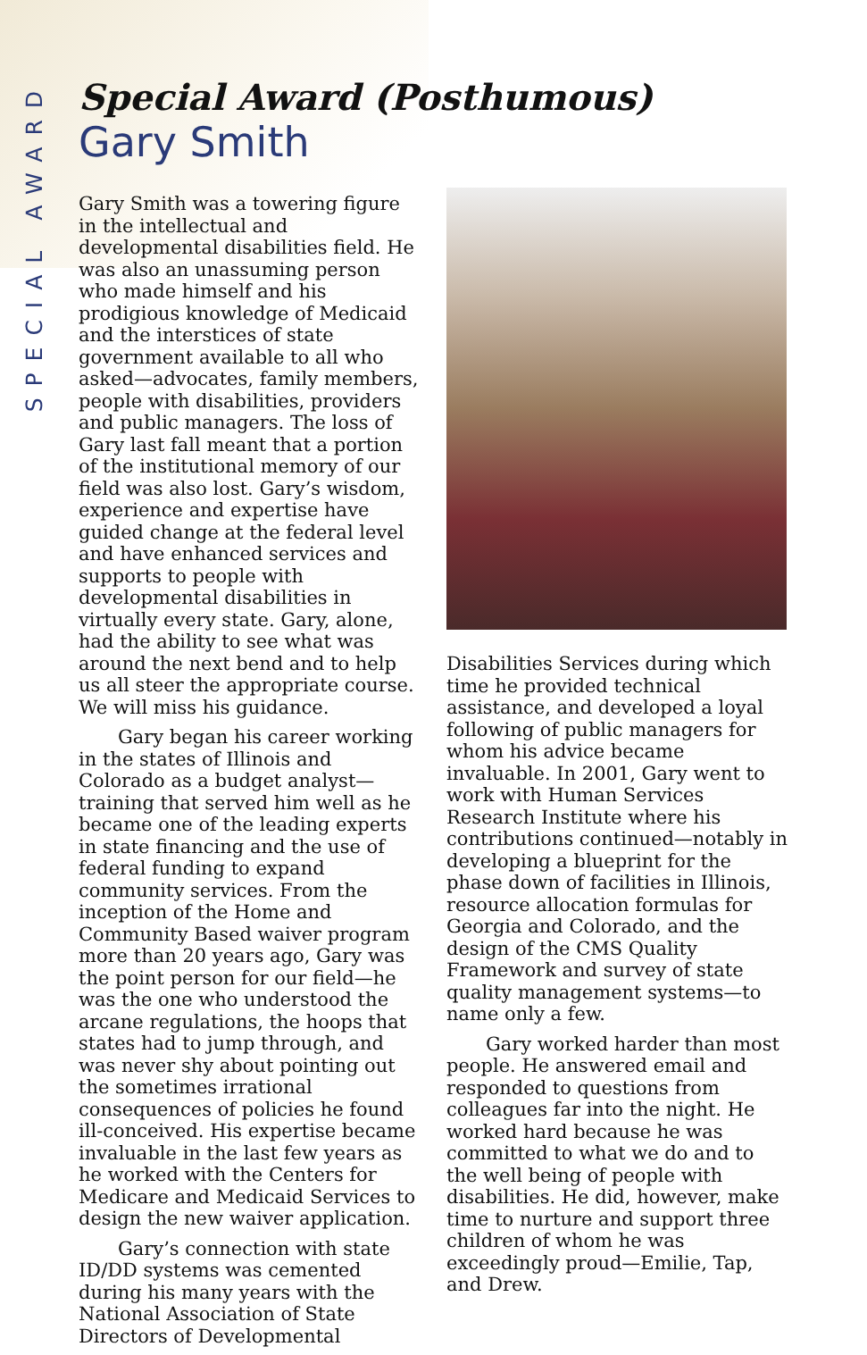SPECIAL AWARD
Special Award (Posthumous)
Gary Smith
Gary Smith was a towering figure in the intellectual and developmental disabilities field. He was also an unassuming person who made himself and his prodigious knowledge of Medicaid and the interstices of state government available to all who asked—advocates, family members, people with disabilities, providers and public managers. The loss of Gary last fall meant that a portion of the institutional memory of our field was also lost. Gary’s wisdom, experience and expertise have guided change at the federal level and have enhanced services and supports to people with developmental disabilities in virtually every state. Gary, alone, had the ability to see what was around the next bend and to help us all steer the appropriate course. We will miss his guidance.
Gary began his career working in the states of Illinois and Colorado as a budget analyst—training that served him well as he became one of the leading experts in state financing and the use of federal funding to expand community services. From the inception of the Home and Community Based waiver program more than 20 years ago, Gary was the point person for our field—he was the one who understood the arcane regulations, the hoops that states had to jump through, and was never shy about pointing out the sometimes irrational consequences of policies he found ill-conceived. His expertise became invaluable in the last few years as he worked with the Centers for Medicare and Medicaid Services to design the new waiver application.
Gary’s connection with state ID/DD systems was cemented during his many years with the National Association of State Directors of Developmental
Disabilities Services during which time he provided technical assistance, and developed a loyal following of public managers for whom his advice became invaluable. In 2001, Gary went to work with Human Services Research Institute where his contributions continued—notably in developing a blueprint for the phase down of facilities in Illinois, resource allocation formulas for Georgia and Colorado, and the design of the CMS Quality Framework and survey of state quality management systems—to name only a few.
Gary worked harder than most people. He answered email and responded to questions from colleagues far into the night. He worked hard because he was committed to what we do and to the well being of people with disabilities. He did, however, make time to nurture and support three children of whom he was exceedingly proud—Emilie, Tap, and Drew.